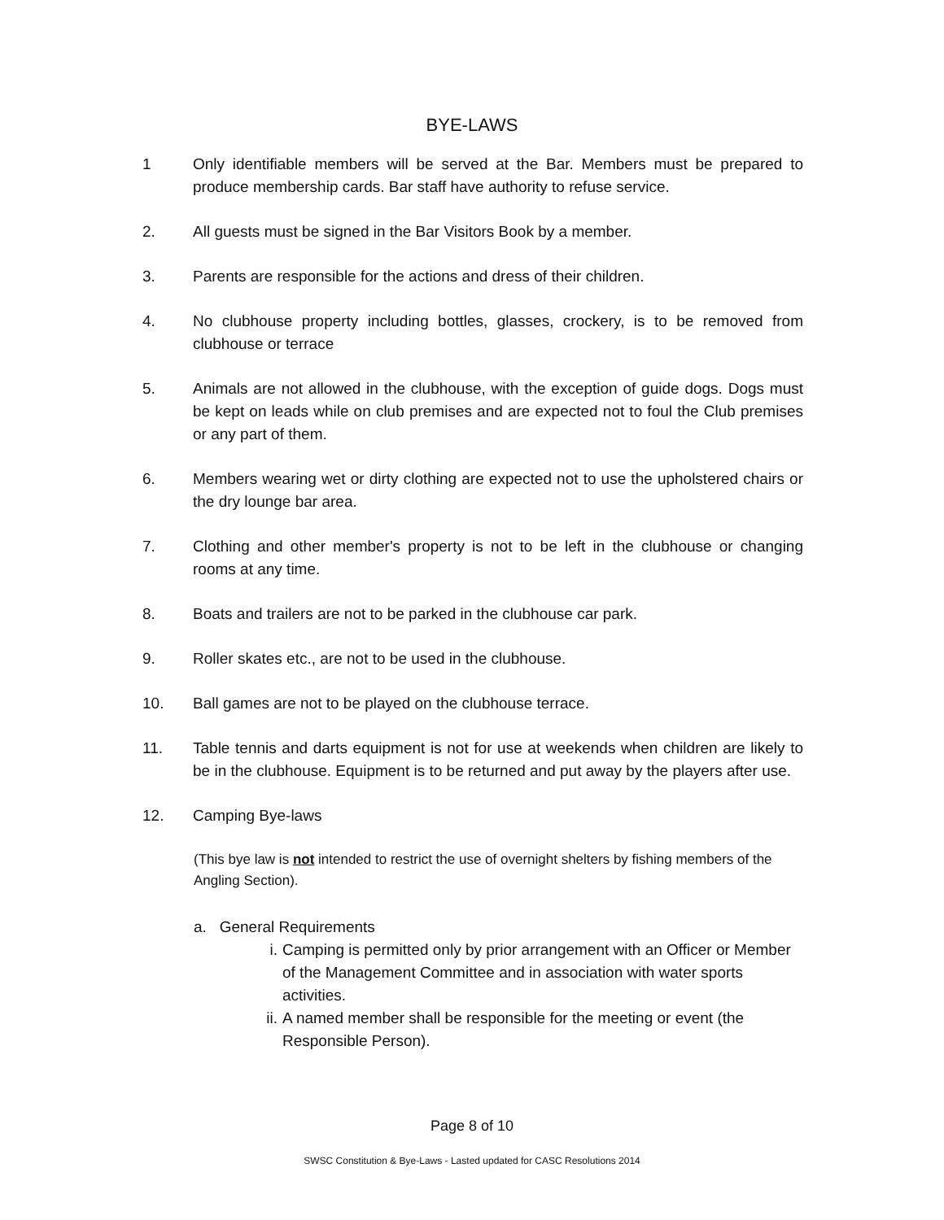BYE-LAWS
1 Only identifiable members will be served at the Bar. Members must be prepared to produce membership cards. Bar staff have authority to refuse service.
2. All guests must be signed in the Bar Visitors Book by a member.
3. Parents are responsible for the actions and dress of their children.
4. No clubhouse property including bottles, glasses, crockery, is to be removed from clubhouse or terrace
5. Animals are not allowed in the clubhouse, with the exception of guide dogs. Dogs must be kept on leads while on club premises and are expected not to foul the Club premises or any part of them.
6. Members wearing wet or dirty clothing are expected not to use the upholstered chairs or the dry lounge bar area.
7. Clothing and other member's property is not to be left in the clubhouse or changing rooms at any time.
8. Boats and trailers are not to be parked in the clubhouse car park.
9. Roller skates etc., are not to be used in the clubhouse.
10. Ball games are not to be played on the clubhouse terrace.
11. Table tennis and darts equipment is not for use at weekends when children are likely to be in the clubhouse. Equipment is to be returned and put away by the players after use.
12. Camping Bye-laws
(This bye law is not intended to restrict the use of overnight shelters by fishing members of the Angling Section).
a. General Requirements
i. Camping is permitted only by prior arrangement with an Officer or Member of the Management Committee and in association with water sports activities.
ii. A named member shall be responsible for the meeting or event (the Responsible Person).
Page 8 of 10
SWSC Constitution & Bye-Laws - Lasted updated for CASC Resolutions 2014